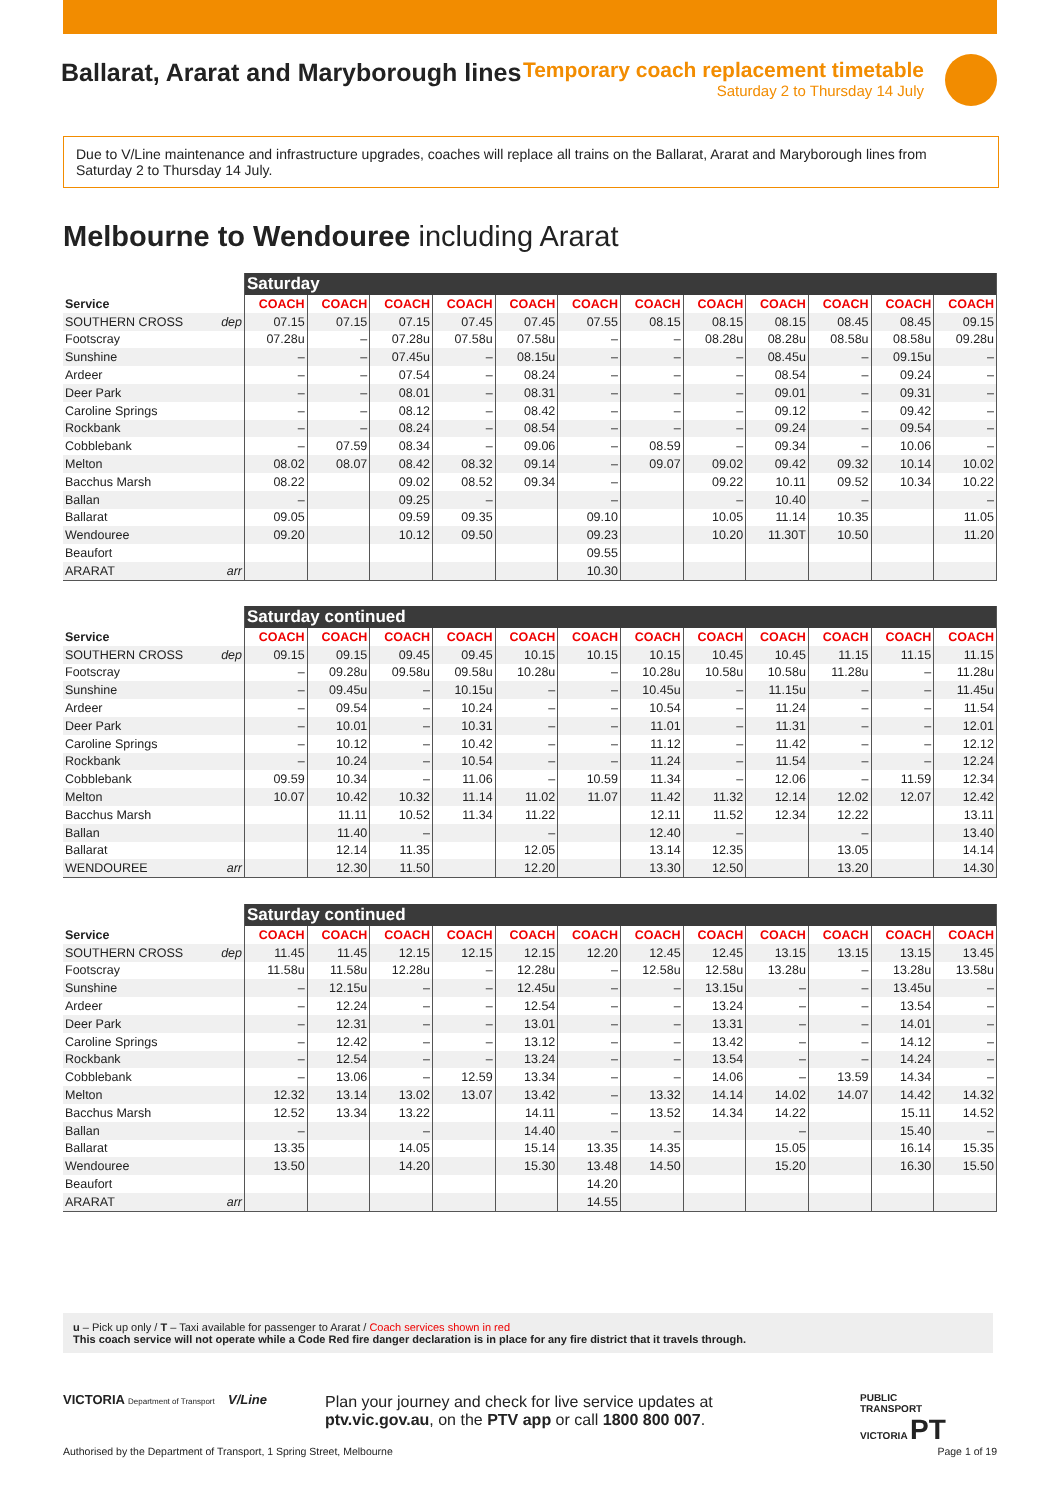Ballarat, Ararat and Maryborough lines
Temporary coach replacement timetable
Saturday 2 to Thursday 14 July
Due to V/Line maintenance and infrastructure upgrades, coaches will replace all trains on the Ballarat, Ararat and Maryborough lines from Saturday 2 to Thursday 14 July.
Melbourne to Wendouree including Ararat
| | | Saturday | | | | | | | | | | | |
| --- | --- | --- | --- | --- | --- | --- | --- | --- | --- | --- | --- | --- | --- |
| Service | | COACH | COACH | COACH | COACH | COACH | COACH | COACH | COACH | COACH | COACH | COACH | COACH |
| SOUTHERN CROSS | dep | 07.15 | 07.15 | 07.15 | 07.45 | 07.45 | 07.55 | 08.15 | 08.15 | 08.15 | 08.45 | 08.45 | 09.15 |
| Footscray | | 07.28u | – | 07.28u | 07.58u | 07.58u | – | – | 08.28u | 08.28u | 08.58u | 08.58u | 09.28u |
| Sunshine | | – | – | 07.45u | – | 08.15u | – | – | – | 08.45u | – | 09.15u | – |
| Ardeer | | – | – | 07.54 | – | 08.24 | – | – | – | 08.54 | – | 09.24 | – |
| Deer Park | | – | – | 08.01 | – | 08.31 | – | – | – | 09.01 | – | 09.31 | – |
| Caroline Springs | | – | – | 08.12 | – | 08.42 | – | – | – | 09.12 | – | 09.42 | – |
| Rockbank | | – | – | 08.24 | – | 08.54 | – | – | – | 09.24 | – | 09.54 | – |
| Cobblebank | | – | 07.59 | 08.34 | – | 09.06 | – | 08.59 | – | 09.34 | – | 10.06 | – |
| Melton | | 08.02 | 08.07 | 08.42 | 08.32 | 09.14 | – | 09.07 | 09.02 | 09.42 | 09.32 | 10.14 | 10.02 |
| Bacchus Marsh | | 08.22 | | 09.02 | 08.52 | 09.34 | – | | 09.22 | 10.11 | 09.52 | 10.34 | 10.22 |
| Ballan | | – | | 09.25 | – | | – | | – | 10.40 | – | | – |
| Ballarat | | 09.05 | | 09.59 | 09.35 | | 09.10 | | 10.05 | 11.14 | 10.35 | | 11.05 |
| Wendouree | | 09.20 | | 10.12 | 09.50 | | 09.23 | | 10.20 | 11.30T | 10.50 | | 11.20 |
| Beaufort | | | | | | | 09.55 | | | | | | |
| ARARAT | arr | | | | | | 10.30 | | | | | | |
| | | Saturday continued | | | | | | | | | | | |
| --- | --- | --- | --- | --- | --- | --- | --- | --- | --- | --- | --- | --- | --- |
| Service | | COACH | COACH | COACH | COACH | COACH | COACH | COACH | COACH | COACH | COACH | COACH | COACH |
| SOUTHERN CROSS | dep | 09.15 | 09.15 | 09.45 | 09.45 | 10.15 | 10.15 | 10.15 | 10.45 | 10.45 | 11.15 | 11.15 | 11.15 |
| Footscray | | – | 09.28u | 09.58u | 09.58u | 10.28u | – | 10.28u | 10.58u | 10.58u | 11.28u | – | 11.28u |
| Sunshine | | – | 09.45u | – | 10.15u | – | – | 10.45u | – | 11.15u | – | – | 11.45u |
| Ardeer | | – | 09.54 | – | 10.24 | – | – | 10.54 | – | 11.24 | – | – | 11.54 |
| Deer Park | | – | 10.01 | – | 10.31 | – | – | 11.01 | – | 11.31 | – | – | 12.01 |
| Caroline Springs | | – | 10.12 | – | 10.42 | – | – | 11.12 | – | 11.42 | – | – | 12.12 |
| Rockbank | | – | 10.24 | – | 10.54 | – | – | 11.24 | – | 11.54 | – | – | 12.24 |
| Cobblebank | | 09.59 | 10.34 | – | 11.06 | – | 10.59 | 11.34 | – | 12.06 | – | 11.59 | 12.34 |
| Melton | | 10.07 | 10.42 | 10.32 | 11.14 | 11.02 | 11.07 | 11.42 | 11.32 | 12.14 | 12.02 | 12.07 | 12.42 |
| Bacchus Marsh | | | 11.11 | 10.52 | 11.34 | 11.22 | | 12.11 | 11.52 | 12.34 | 12.22 | | 13.11 |
| Ballan | | | 11.40 | – | | – | | 12.40 | – | | – | | 13.40 |
| Ballarat | | | 12.14 | 11.35 | | 12.05 | | 13.14 | 12.35 | | 13.05 | | 14.14 |
| WENDOUREE | arr | | 12.30 | 11.50 | | 12.20 | | 13.30 | 12.50 | | 13.20 | | 14.30 |
| | | Saturday continued | | | | | | | | | | | |
| --- | --- | --- | --- | --- | --- | --- | --- | --- | --- | --- | --- | --- | --- |
| Service | | COACH | COACH | COACH | COACH | COACH | COACH | COACH | COACH | COACH | COACH | COACH | COACH |
| SOUTHERN CROSS | dep | 11.45 | 11.45 | 12.15 | 12.15 | 12.15 | 12.20 | 12.45 | 12.45 | 13.15 | 13.15 | 13.15 | 13.45 |
| Footscray | | 11.58u | 11.58u | 12.28u | – | 12.28u | – | 12.58u | 12.58u | 13.28u | – | 13.28u | 13.58u |
| Sunshine | | – | 12.15u | – | – | 12.45u | – | – | 13.15u | – | – | 13.45u | – |
| Ardeer | | – | 12.24 | – | – | 12.54 | – | – | 13.24 | – | – | 13.54 | – |
| Deer Park | | – | 12.31 | – | – | 13.01 | – | – | 13.31 | – | – | 14.01 | – |
| Caroline Springs | | – | 12.42 | – | – | 13.12 | – | – | 13.42 | – | – | 14.12 | – |
| Rockbank | | – | 12.54 | – | – | 13.24 | – | – | 13.54 | – | – | 14.24 | – |
| Cobblebank | | – | 13.06 | – | 12.59 | 13.34 | – | – | 14.06 | – | 13.59 | 14.34 | – |
| Melton | | 12.32 | 13.14 | 13.02 | 13.07 | 13.42 | – | 13.32 | 14.14 | 14.02 | 14.07 | 14.42 | 14.32 |
| Bacchus Marsh | | 12.52 | 13.34 | 13.22 | | 14.11 | – | 13.52 | 14.34 | 14.22 | | 15.11 | 14.52 |
| Ballan | | – | | – | | 14.40 | – | – | | – | | 15.40 | – |
| Ballarat | | 13.35 | | 14.05 | | 15.14 | 13.35 | 14.35 | | 15.05 | | 16.14 | 15.35 |
| Wendouree | | 13.50 | | 14.20 | | 15.30 | 13.48 | 14.50 | | 15.20 | | 16.30 | 15.50 |
| Beaufort | | | | | | | 14.20 | | | | | | |
| ARARAT | arr | | | | | | 14.55 | | | | | | |
u – Pick up only / T – Taxi available for passenger to Ararat / Coach services shown in red
This coach service will not operate while a Code Red fire danger declaration is in place for any fire district that it travels through.
VICTORIA Department of Transport
V/Line
Plan your journey and check for live service updates at
ptv.vic.gov.au, on the PTV app or call 1800 800 007.
PUBLIC
TRANSPORT
VICTORIA PT
Authorised by the Department of Transport, 1 Spring Street, Melbourne
Page 1 of 19